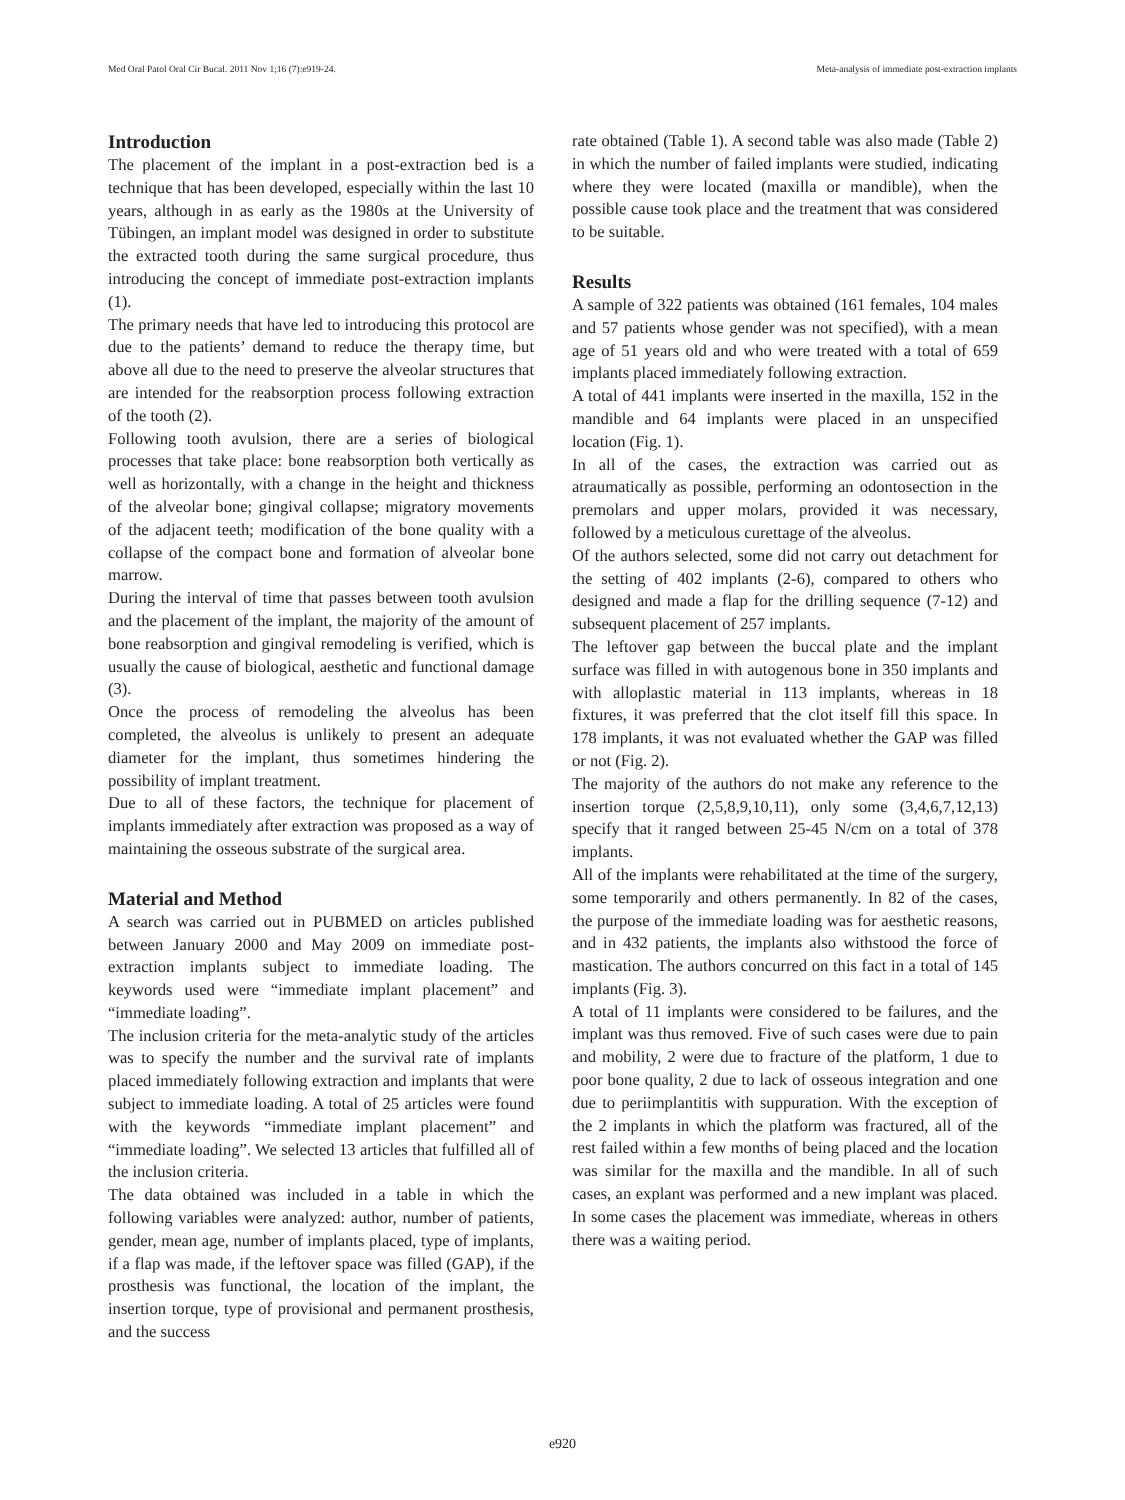Med Oral Patol Oral Cir Bucal. 2011 Nov 1;16 (7):e919-24. Meta-analysis of immediate post-extraction implants
Introduction
The placement of the implant in a post-extraction bed is a technique that has been developed, especially within the last 10 years, although in as early as the 1980s at the University of Tübingen, an implant model was designed in order to substitute the extracted tooth during the same surgical procedure, thus introducing the concept of immediate post-extraction implants (1).
The primary needs that have led to introducing this protocol are due to the patients’ demand to reduce the therapy time, but above all due to the need to preserve the alveolar structures that are intended for the reabsorption process following extraction of the tooth (2).
Following tooth avulsion, there are a series of biological processes that take place: bone reabsorption both vertically as well as horizontally, with a change in the height and thickness of the alveolar bone; gingival collapse; migratory movements of the adjacent teeth; modification of the bone quality with a collapse of the compact bone and formation of alveolar bone marrow.
During the interval of time that passes between tooth avulsion and the placement of the implant, the majority of the amount of bone reabsorption and gingival remodeling is verified, which is usually the cause of biological, aesthetic and functional damage (3).
Once the process of remodeling the alveolus has been completed, the alveolus is unlikely to present an adequate diameter for the implant, thus sometimes hindering the possibility of implant treatment.
Due to all of these factors, the technique for placement of implants immediately after extraction was proposed as a way of maintaining the osseous substrate of the surgical area.
Material and Method
A search was carried out in PUBMED on articles published between January 2000 and May 2009 on immediate post-extraction implants subject to immediate loading. The keywords used were “immediate implant placement” and “immediate loading”.
The inclusion criteria for the meta-analytic study of the articles was to specify the number and the survival rate of implants placed immediately following extraction and implants that were subject to immediate loading. A total of 25 articles were found with the keywords “immediate implant placement” and “immediate loading”. We selected 13 articles that fulfilled all of the inclusion criteria.
The data obtained was included in a table in which the following variables were analyzed: author, number of patients, gender, mean age, number of implants placed, type of implants, if a flap was made, if the leftover space was filled (GAP), if the prosthesis was functional, the location of the implant, the insertion torque, type of provisional and permanent prosthesis, and the success
rate obtained (Table 1). A second table was also made (Table 2) in which the number of failed implants were studied, indicating where they were located (maxilla or mandible), when the possible cause took place and the treatment that was considered to be suitable.
Results
A sample of 322 patients was obtained (161 females, 104 males and 57 patients whose gender was not specified), with a mean age of 51 years old and who were treated with a total of 659 implants placed immediately following extraction.
A total of 441 implants were inserted in the maxilla, 152 in the mandible and 64 implants were placed in an unspecified location (Fig. 1).
In all of the cases, the extraction was carried out as atraumatically as possible, performing an odontosection in the premolars and upper molars, provided it was necessary, followed by a meticulous curettage of the alveolus.
Of the authors selected, some did not carry out detachment for the setting of 402 implants (2-6), compared to others who designed and made a flap for the drilling sequence (7-12) and subsequent placement of 257 implants.
The leftover gap between the buccal plate and the implant surface was filled in with autogenous bone in 350 implants and with alloplastic material in 113 implants, whereas in 18 fixtures, it was preferred that the clot itself fill this space. In 178 implants, it was not evaluated whether the GAP was filled or not (Fig. 2).
The majority of the authors do not make any reference to the insertion torque (2,5,8,9,10,11), only some (3,4,6,7,12,13) specify that it ranged between 25-45 N/cm on a total of 378 implants.
All of the implants were rehabilitated at the time of the surgery, some temporarily and others permanently. In 82 of the cases, the purpose of the immediate loading was for aesthetic reasons, and in 432 patients, the implants also withstood the force of mastication. The authors concurred on this fact in a total of 145 implants (Fig. 3).
A total of 11 implants were considered to be failures, and the implant was thus removed. Five of such cases were due to pain and mobility, 2 were due to fracture of the platform, 1 due to poor bone quality, 2 due to lack of osseous integration and one due to periimplantitis with suppuration. With the exception of the 2 implants in which the platform was fractured, all of the rest failed within a few months of being placed and the location was similar for the maxilla and the mandible. In all of such cases, an explant was performed and a new implant was placed. In some cases the placement was immediate, whereas in others there was a waiting period.
e920